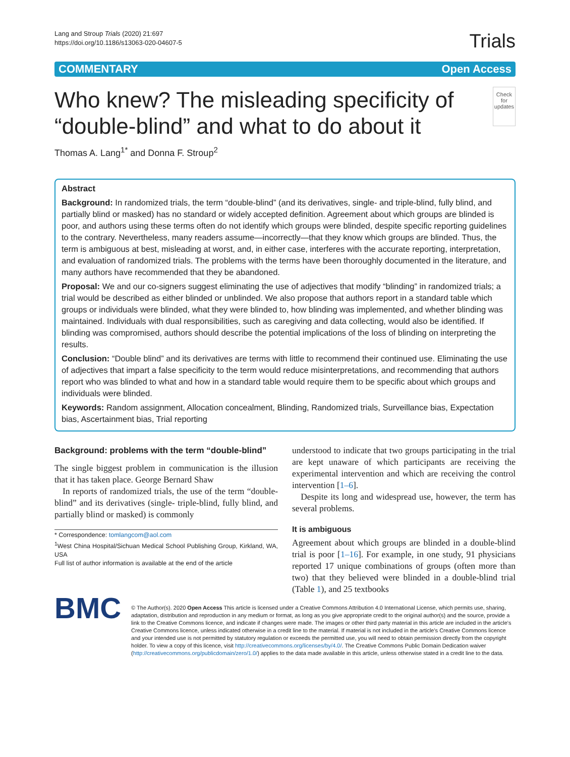Lang and Stroup Trials (2020) 21:697
https://doi.org/10.1186/s13063-020-04607-5
Trials
COMMENTARY Open Access
Who knew? The misleading specificity of “double-blind” and what to do about it
Check for updates
Thomas A. Lang<sup>1*</sup> and Donna F. Stroup<sup>2</sup>
Abstract
Background: In randomized trials, the term “double-blind” (and its derivatives, single- and triple-blind, fully blind, and partially blind or masked) has no standard or widely accepted definition. Agreement about which groups are blinded is poor, and authors using these terms often do not identify which groups were blinded, despite specific reporting guidelines to the contrary. Nevertheless, many readers assume—incorrectly—that they know which groups are blinded. Thus, the term is ambiguous at best, misleading at worst, and, in either case, interferes with the accurate reporting, interpretation, and evaluation of randomized trials. The problems with the terms have been thoroughly documented in the literature, and many authors have recommended that they be abandoned.
Proposal: We and our co-signers suggest eliminating the use of adjectives that modify “blinding” in randomized trials; a trial would be described as either blinded or unblinded. We also propose that authors report in a standard table which groups or individuals were blinded, what they were blinded to, how blinding was implemented, and whether blinding was maintained. Individuals with dual responsibilities, such as caregiving and data collecting, would also be identified. If blinding was compromised, authors should describe the potential implications of the loss of blinding on interpreting the results.
Conclusion: “Double blind” and its derivatives are terms with little to recommend their continued use. Eliminating the use of adjectives that impart a false specificity to the term would reduce misinterpretations, and recommending that authors report who was blinded to what and how in a standard table would require them to be specific about which groups and individuals were blinded.
Keywords: Random assignment, Allocation concealment, Blinding, Randomized trials, Surveillance bias, Expectation bias, Ascertainment bias, Trial reporting
Background: problems with the term “double-blind”
The single biggest problem in communication is the illusion that it has taken place. George Bernard Shaw
In reports of randomized trials, the use of the term “double-blind” and its derivatives (single- triple-blind, fully blind, and partially blind or masked) is commonly
* Correspondence: tomlangcom@aol.com
<sup>1</sup> West China Hospital/Sichuan Medical School Publishing Group, Kirkland, WA, USA
Full list of author information is available at the end of the article
understood to indicate that two groups participating in the trial are kept unaware of which participants are receiving the experimental intervention and which are receiving the control intervention [1–6].
Despite its long and widespread use, however, the term has several problems.
It is ambiguous
Agreement about which groups are blinded in a double-blind trial is poor [1–16]. For example, in one study, 91 physicians reported 17 unique combinations of groups (often more than two) that they believed were blinded in a double-blind trial (Table 1), and 25 textbooks
BMC
© The Author(s). 2020 Open Access This article is licensed under a Creative Commons Attribution 4.0 International License, which permits use, sharing, adaptation, distribution and reproduction in any medium or format, as long as you give appropriate credit to the original author(s) and the source, provide a link to the Creative Commons licence, and indicate if changes were made. The images or other third party material in this article are included in the article's Creative Commons licence, unless indicated otherwise in a credit line to the material. If material is not included in the article's Creative Commons licence and your intended use is not permitted by statutory regulation or exceeds the permitted use, you will need to obtain permission directly from the copyright holder. To view a copy of this licence, visit http://creativecommons.org/licenses/by/4.0/. The Creative Commons Public Domain Dedication waiver (http://creativecommons.org/publicdomain/zero/1.0/) applies to the data made available in this article, unless otherwise stated in a credit line to the data.